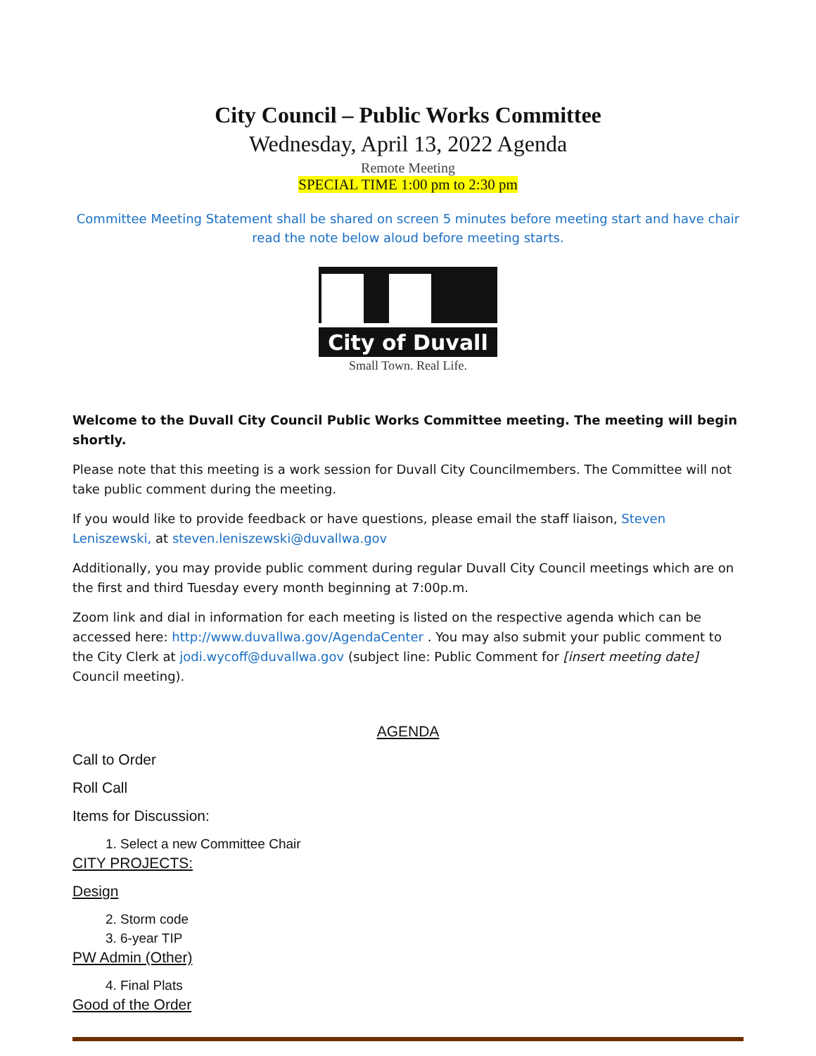City Council – Public Works Committee
Wednesday, April 13, 2022 Agenda
Remote Meeting
SPECIAL TIME 1:00 pm to 2:30 pm
Committee Meeting Statement shall be shared on screen 5 minutes before meeting start and have chair read the note below aloud before meeting starts.
City of Duvall
Small Town. Real Life.
Welcome to the Duvall City Council Public Works Committee meeting. The meeting will begin shortly.
Please note that this meeting is a work session for Duvall City Councilmembers. The Committee will not take public comment during the meeting.
If you would like to provide feedback or have questions, please email the staff liaison, Steven Leniszewski, at steven.leniszewski@duvallwa.gov
Additionally, you may provide public comment during regular Duvall City Council meetings which are on the first and third Tuesday every month beginning at 7:00p.m.
Zoom link and dial in information for each meeting is listed on the respective agenda which can be accessed here: http://www.duvallwa.gov/AgendaCenter . You may also submit your public comment to the City Clerk at jodi.wycoff@duvallwa.gov (subject line: Public Comment for [insert meeting date] Council meeting).
AGENDA
Call to Order
Roll Call
Items for Discussion:
1. Select a new Committee Chair
CITY PROJECTS:
Design
2. Storm code
3. 6-year TIP
PW Admin (Other)
4. Final Plats
Good of the Order